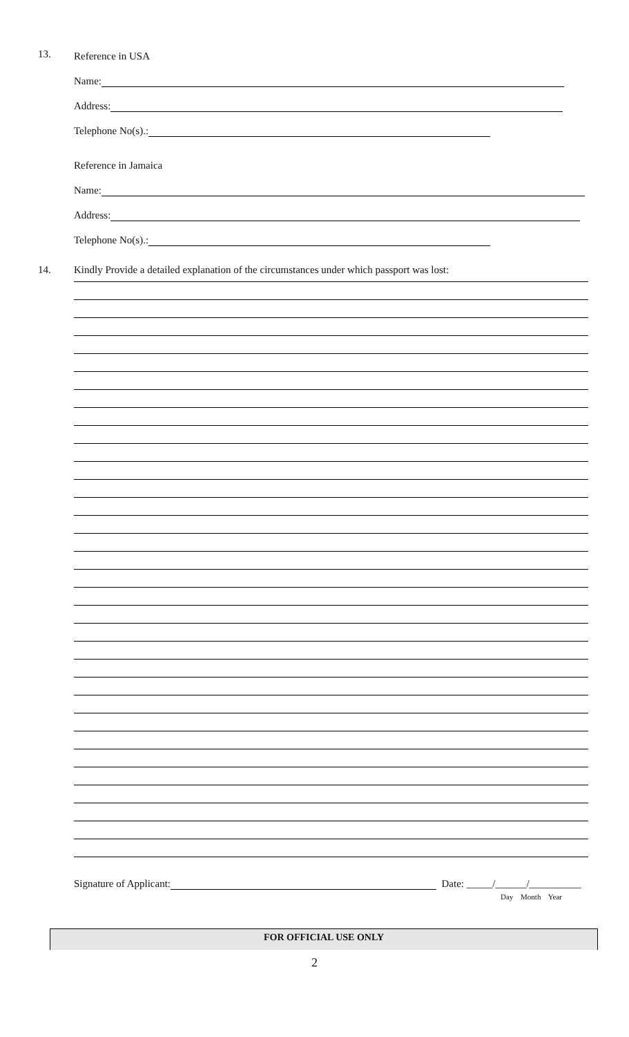13.
Reference in USA
Name:
Address:
Telephone No(s).:
Reference in Jamaica
Name:
Address:
Telephone No(s).:
14. Kindly Provide a detailed explanation of the circumstances under which passport was lost:
Signature of Applicant: Date: _____/______/__________
Day Month Year
FOR OFFICIAL USE ONLY
2